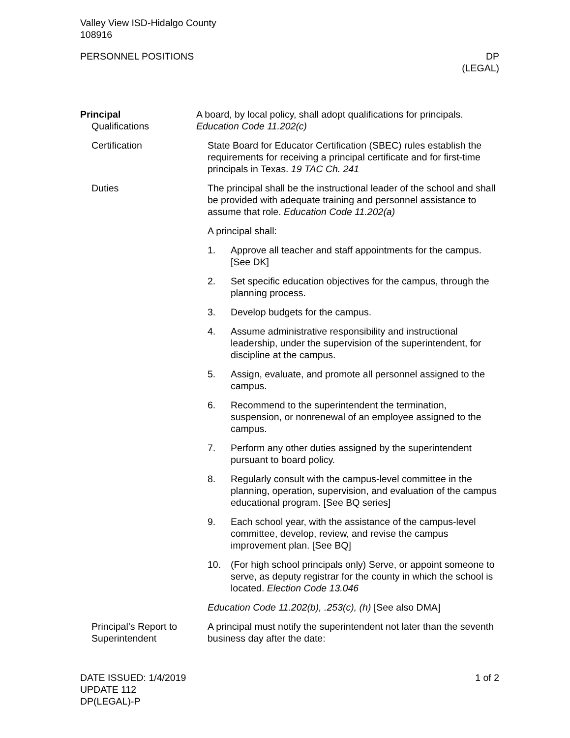Valley View ISD-Hidalgo County
108916
PERSONNEL POSITIONS DP
(LEGAL)
Principal
Qualifications
A board, by local policy, shall adopt qualifications for principals. Education Code 11.202(c)
Certification State Board for Educator Certification (SBEC) rules establish the requirements for receiving a principal certificate and for first-time principals in Texas. 19 TAC Ch. 241
Duties The principal shall be the instructional leader of the school and shall be provided with adequate training and personnel assistance to assume that role. Education Code 11.202(a)
A principal shall:
1. Approve all teacher and staff appointments for the campus. [See DK]
2. Set specific education objectives for the campus, through the planning process.
3. Develop budgets for the campus.
4. Assume administrative responsibility and instructional leadership, under the supervision of the superintendent, for discipline at the campus.
5. Assign, evaluate, and promote all personnel assigned to the campus.
6. Recommend to the superintendent the termination, suspension, or nonrenewal of an employee assigned to the campus.
7. Perform any other duties assigned by the superintendent pursuant to board policy.
8. Regularly consult with the campus-level committee in the planning, operation, supervision, and evaluation of the campus educational program. [See BQ series]
9. Each school year, with the assistance of the campus-level committee, develop, review, and revise the campus improvement plan. [See BQ]
10. (For high school principals only) Serve, or appoint someone to serve, as deputy registrar for the county in which the school is located. Election Code 13.046
Education Code 11.202(b), .253(c), (h) [See also DMA]
Principal’s Report to Superintendent
A principal must notify the superintendent not later than the seventh business day after the date:
DATE ISSUED: 1/4/2019
UPDATE 112
DP(LEGAL)-P
1 of 2